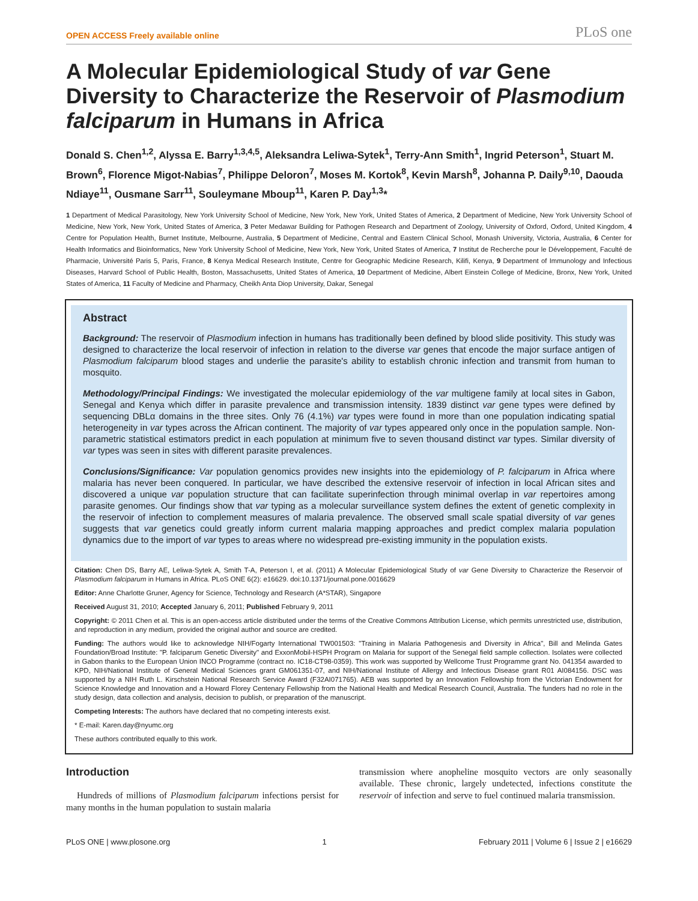OPEN ACCESS Freely available online PLoS one
A Molecular Epidemiological Study of var Gene Diversity to Characterize the Reservoir of Plasmodium falciparum in Humans in Africa
Donald S. Chen<sup>1,2</sup>, Alyssa E. Barry<sup>1,3,4,5</sup>, Aleksandra Leliwa-Sytek<sup>1</sup>, Terry-Ann Smith<sup>1</sup>, Ingrid Peterson<sup>1</sup>, Stuart M. Brown<sup>6</sup>, Florence Migot-Nabias<sup>7</sup>, Philippe Deloron<sup>7</sup>, Moses M. Kortok<sup>8</sup>, Kevin Marsh<sup>8</sup>, Johanna P. Daily<sup>9,10</sup>, Daouda Ndiaye<sup>11</sup>, Ousmane Sarr<sup>11</sup>, Souleymane Mboup<sup>11</sup>, Karen P. Day<sup>1,3</sup>*
1 Department of Medical Parasitology, New York University School of Medicine, New York, New York, United States of America, 2 Department of Medicine, New York University School of Medicine, New York, New York, United States of America, 3 Peter Medawar Building for Pathogen Research and Department of Zoology, University of Oxford, Oxford, United Kingdom, 4 Centre for Population Health, Burnet Institute, Melbourne, Australia, 5 Department of Medicine, Central and Eastern Clinical School, Monash University, Victoria, Australia, 6 Center for Health Informatics and Bioinformatics, New York University School of Medicine, New York, New York, United States of America, 7 Institut de Recherche pour le Développement, Faculté de Pharmacie, Université Paris 5, Paris, France, 8 Kenya Medical Research Institute, Centre for Geographic Medicine Research, Kilifi, Kenya, 9 Department of Immunology and Infectious Diseases, Harvard School of Public Health, Boston, Massachusetts, United States of America, 10 Department of Medicine, Albert Einstein College of Medicine, Bronx, New York, United States of America, 11 Faculty of Medicine and Pharmacy, Cheikh Anta Diop University, Dakar, Senegal
Abstract
Background: The reservoir of Plasmodium infection in humans has traditionally been defined by blood slide positivity. This study was designed to characterize the local reservoir of infection in relation to the diverse var genes that encode the major surface antigen of Plasmodium falciparum blood stages and underlie the parasite's ability to establish chronic infection and transmit from human to mosquito.
Methodology/Principal Findings: We investigated the molecular epidemiology of the var multigene family at local sites in Gabon, Senegal and Kenya which differ in parasite prevalence and transmission intensity. 1839 distinct var gene types were defined by sequencing DBLα domains in the three sites. Only 76 (4.1%) var types were found in more than one population indicating spatial heterogeneity in var types across the African continent. The majority of var types appeared only once in the population sample. Non-parametric statistical estimators predict in each population at minimum five to seven thousand distinct var types. Similar diversity of var types was seen in sites with different parasite prevalences.
Conclusions/Significance: Var population genomics provides new insights into the epidemiology of P. falciparum in Africa where malaria has never been conquered. In particular, we have described the extensive reservoir of infection in local African sites and discovered a unique var population structure that can facilitate superinfection through minimal overlap in var repertoires among parasite genomes. Our findings show that var typing as a molecular surveillance system defines the extent of genetic complexity in the reservoir of infection to complement measures of malaria prevalence. The observed small scale spatial diversity of var genes suggests that var genetics could greatly inform current malaria mapping approaches and predict complex malaria population dynamics due to the import of var types to areas where no widespread pre-existing immunity in the population exists.
Citation: Chen DS, Barry AE, Leliwa-Sytek A, Smith T-A, Peterson I, et al. (2011) A Molecular Epidemiological Study of var Gene Diversity to Characterize the Reservoir of Plasmodium falciparum in Humans in Africa. PLoS ONE 6(2): e16629. doi:10.1371/journal.pone.0016629
Editor: Anne Charlotte Gruner, Agency for Science, Technology and Research (A*STAR), Singapore
Received August 31, 2010; Accepted January 6, 2011; Published February 9, 2011
Copyright: © 2011 Chen et al. This is an open-access article distributed under the terms of the Creative Commons Attribution License, which permits unrestricted use, distribution, and reproduction in any medium, provided the original author and source are credited.
Funding: The authors would like to acknowledge NIH/Fogarty International TW001503: "Training in Malaria Pathogenesis and Diversity in Africa", Bill and Melinda Gates Foundation/Broad Institute: "P. falciparum Genetic Diversity" and ExxonMobil-HSPH Program on Malaria for support of the Senegal field sample collection. Isolates were collected in Gabon thanks to the European Union INCO Programme (contract no. IC18-CT98-0359). This work was supported by Wellcome Trust Programme grant No. 041354 awarded to KPD, NIH/National Institute of General Medical Sciences grant GM061351-07, and NIH/National Institute of Allergy and Infectious Disease grant R01 AI084156. DSC was supported by a NIH Ruth L. Kirschstein National Research Service Award (F32AI071765). AEB was supported by an Innovation Fellowship from the Victorian Endowment for Science Knowledge and Innovation and a Howard Florey Centenary Fellowship from the National Health and Medical Research Council, Australia. The funders had no role in the study design, data collection and analysis, decision to publish, or preparation of the manuscript.
Competing Interests: The authors have declared that no competing interests exist.
* E-mail: Karen.day@nyumc.org
These authors contributed equally to this work.
Introduction
Hundreds of millions of Plasmodium falciparum infections persist for many months in the human population to sustain malaria
transmission where anopheline mosquito vectors are only seasonally available. These chronic, largely undetected, infections constitute the reservoir of infection and serve to fuel continued malaria transmission.
PLoS ONE | www.plosone.org 1 February 2011 | Volume 6 | Issue 2 | e16629